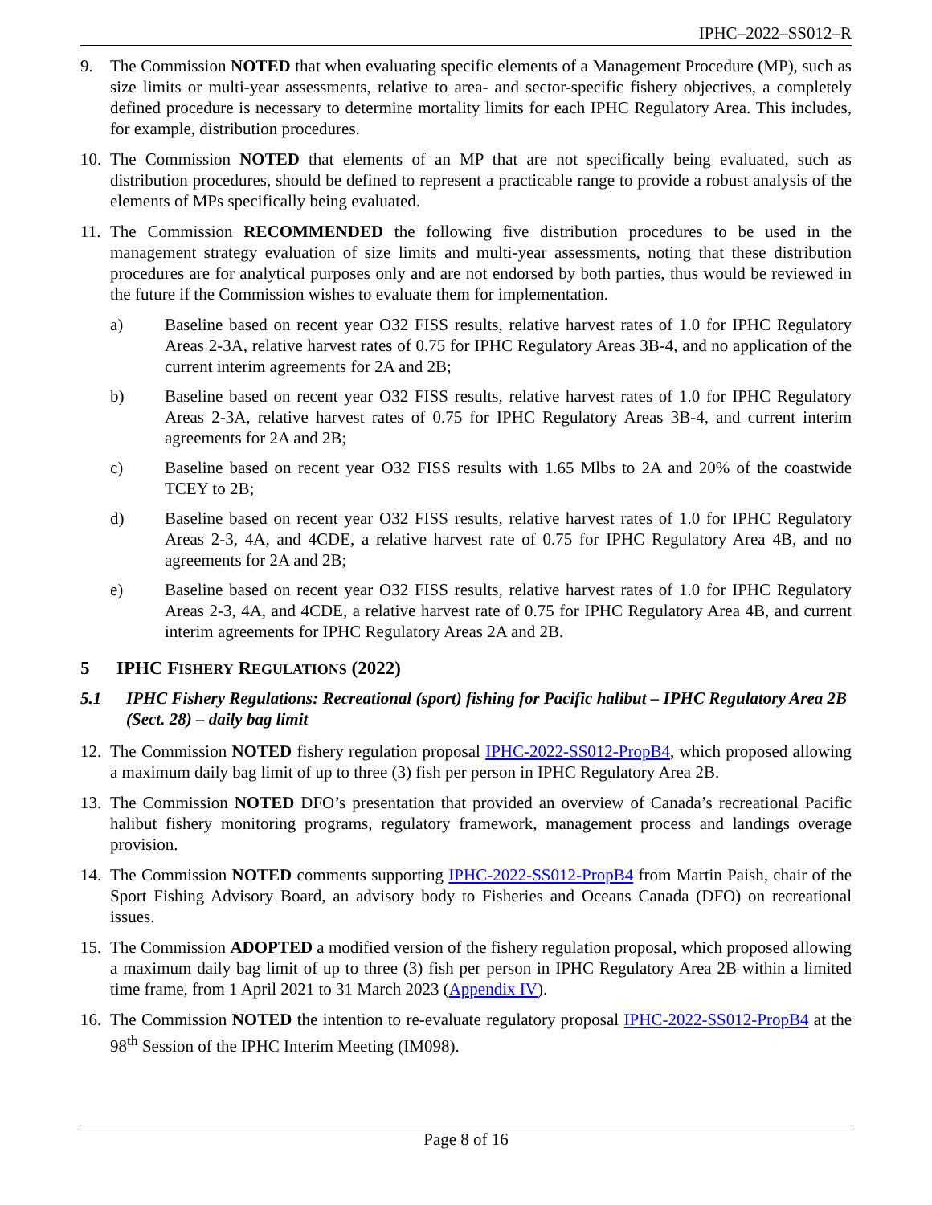IPHC–2022–SS012–R
9. The Commission NOTED that when evaluating specific elements of a Management Procedure (MP), such as size limits or multi-year assessments, relative to area- and sector-specific fishery objectives, a completely defined procedure is necessary to determine mortality limits for each IPHC Regulatory Area. This includes, for example, distribution procedures.
10. The Commission NOTED that elements of an MP that are not specifically being evaluated, such as distribution procedures, should be defined to represent a practicable range to provide a robust analysis of the elements of MPs specifically being evaluated.
11. The Commission RECOMMENDED the following five distribution procedures to be used in the management strategy evaluation of size limits and multi-year assessments, noting that these distribution procedures are for analytical purposes only and are not endorsed by both parties, thus would be reviewed in the future if the Commission wishes to evaluate them for implementation.
a) Baseline based on recent year O32 FISS results, relative harvest rates of 1.0 for IPHC Regulatory Areas 2-3A, relative harvest rates of 0.75 for IPHC Regulatory Areas 3B-4, and no application of the current interim agreements for 2A and 2B;
b) Baseline based on recent year O32 FISS results, relative harvest rates of 1.0 for IPHC Regulatory Areas 2-3A, relative harvest rates of 0.75 for IPHC Regulatory Areas 3B-4, and current interim agreements for 2A and 2B;
c) Baseline based on recent year O32 FISS results with 1.65 Mlbs to 2A and 20% of the coastwide TCEY to 2B;
d) Baseline based on recent year O32 FISS results, relative harvest rates of 1.0 for IPHC Regulatory Areas 2-3, 4A, and 4CDE, a relative harvest rate of 0.75 for IPHC Regulatory Area 4B, and no agreements for 2A and 2B;
e) Baseline based on recent year O32 FISS results, relative harvest rates of 1.0 for IPHC Regulatory Areas 2-3, 4A, and 4CDE, a relative harvest rate of 0.75 for IPHC Regulatory Area 4B, and current interim agreements for IPHC Regulatory Areas 2A and 2B.
5 IPHC FISHERY REGULATIONS (2022)
5.1 IPHC Fishery Regulations: Recreational (sport) fishing for Pacific halibut – IPHC Regulatory Area 2B (Sect. 28) – daily bag limit
12. The Commission NOTED fishery regulation proposal IPHC-2022-SS012-PropB4, which proposed allowing a maximum daily bag limit of up to three (3) fish per person in IPHC Regulatory Area 2B.
13. The Commission NOTED DFO’s presentation that provided an overview of Canada’s recreational Pacific halibut fishery monitoring programs, regulatory framework, management process and landings overage provision.
14. The Commission NOTED comments supporting IPHC-2022-SS012-PropB4 from Martin Paish, chair of the Sport Fishing Advisory Board, an advisory body to Fisheries and Oceans Canada (DFO) on recreational issues.
15. The Commission ADOPTED a modified version of the fishery regulation proposal, which proposed allowing a maximum daily bag limit of up to three (3) fish per person in IPHC Regulatory Area 2B within a limited time frame, from 1 April 2021 to 31 March 2023 (Appendix IV).
16. The Commission NOTED the intention to re-evaluate regulatory proposal IPHC-2022-SS012-PropB4 at the 98<sup>th</sup> Session of the IPHC Interim Meeting (IM098).
Page 8 of 16